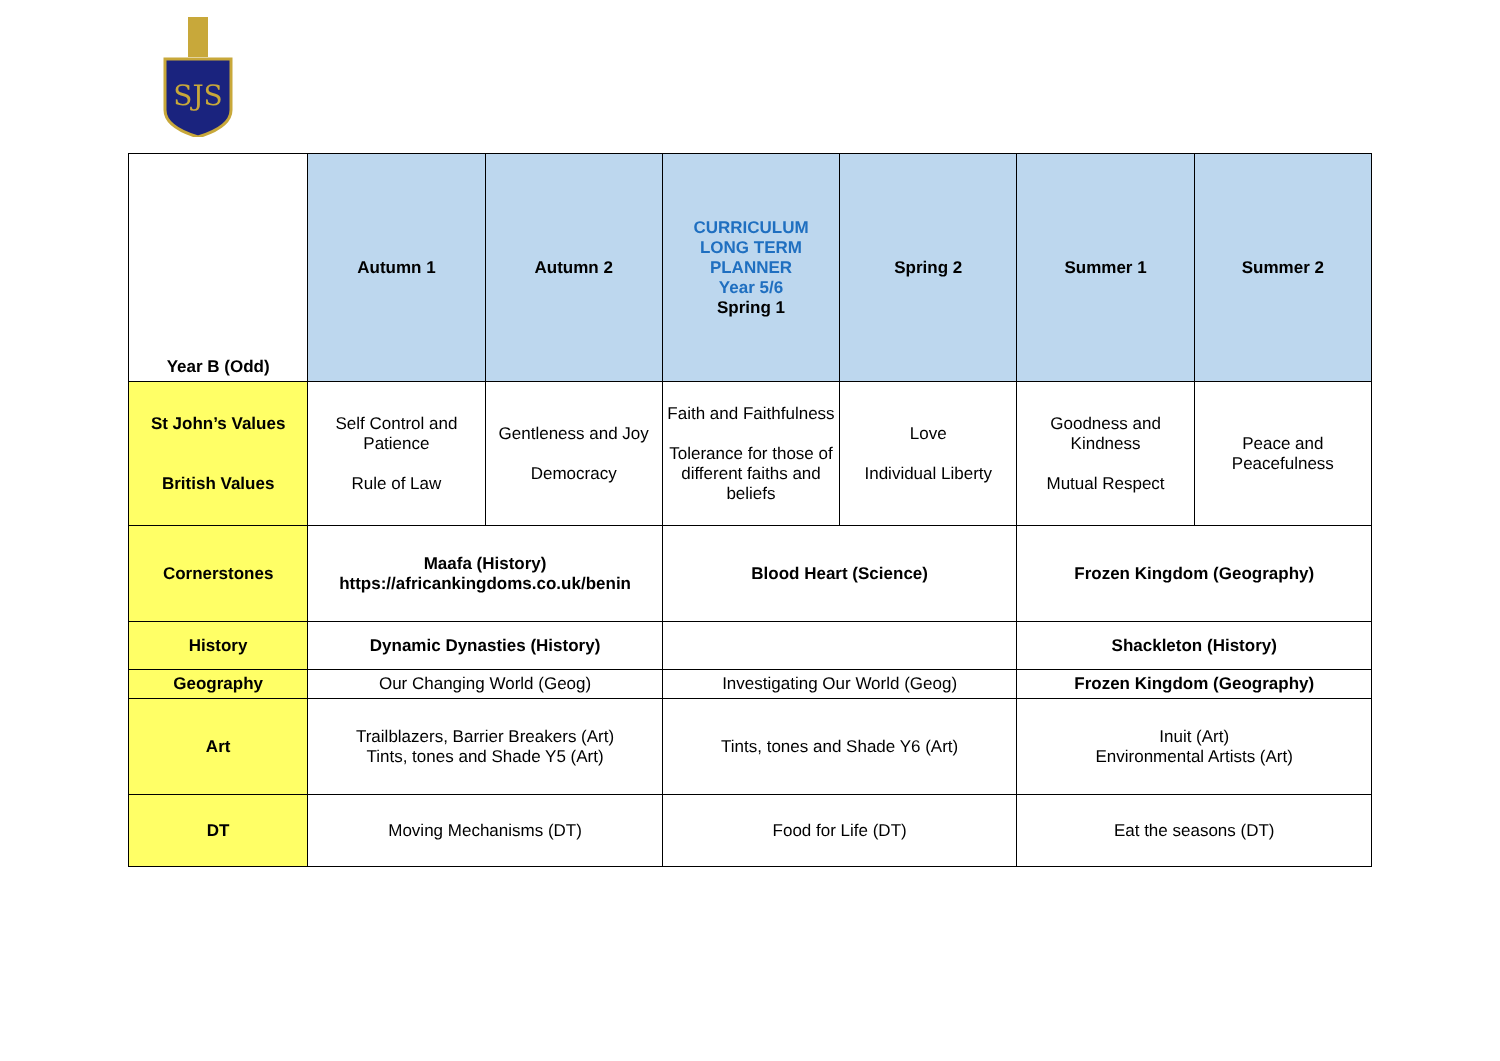SJS
| Year B (Odd) | Autumn 1 | Autumn 2 | CURRICULUM LONG TERM PLANNER Year 5/6 Spring 1 | Spring 2 | Summer 1 | Summer 2 |
| St John’s Values British Values | Self Control and Patience Rule of Law | Gentleness and Joy Democracy | Faith and Faithfulness Tolerance for those of different faiths and beliefs | Love Individual Liberty | Goodness and Kindness Mutual Respect | Peace and Peacefulness |
| Cornerstones | Maafa (History) https://africankingdoms.co.uk/benin | | Blood Heart (Science) | | Frozen Kingdom (Geography) | |
| History | Dynamic Dynasties (History) | | | | Shackleton (History) | |
| Geography | Our Changing World (Geog) | | Investigating Our World (Geog) | | Frozen Kingdom (Geography) | |
| Art | Trailblazers, Barrier Breakers (Art) Tints, tones and Shade Y5 (Art) | | Tints, tones and Shade Y6 (Art) | | Inuit (Art) Environmental Artists (Art) | |
| DT | Moving Mechanisms (DT) | | Food for Life (DT) | | Eat the seasons (DT) | |